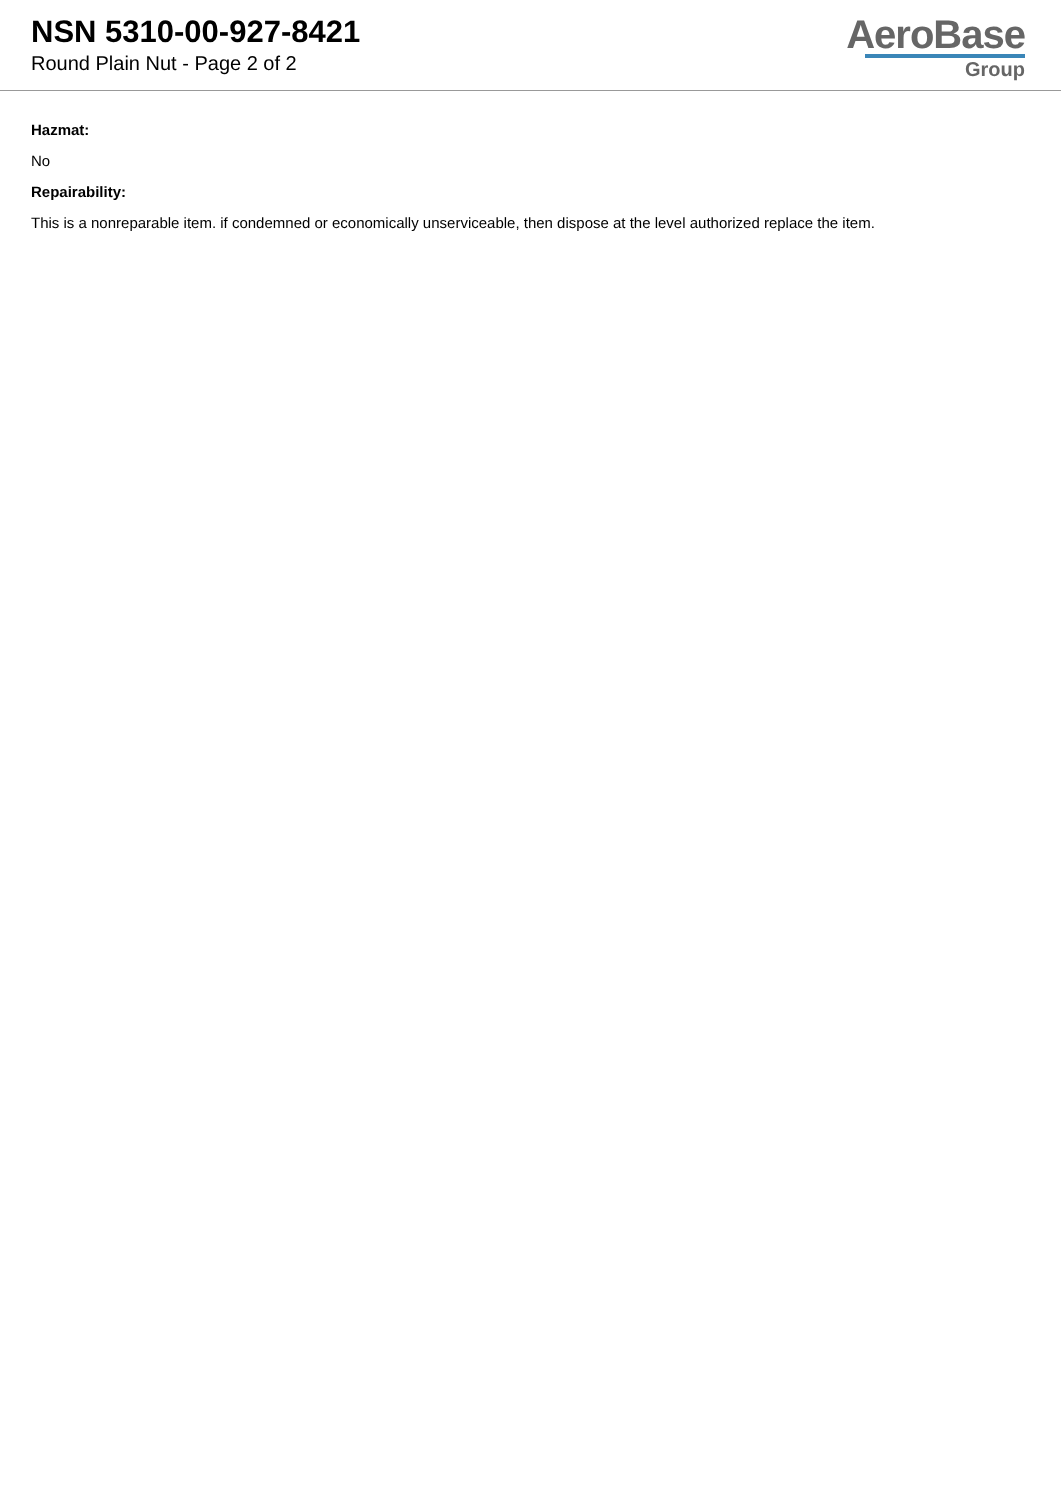NSN 5310-00-927-8421
Round Plain Nut - Page 2 of 2
AeroBase
Group
Hazmat:
No
Repairability:
This is a nonreparable item. if condemned or economically unserviceable, then dispose at the level authorized replace the item.